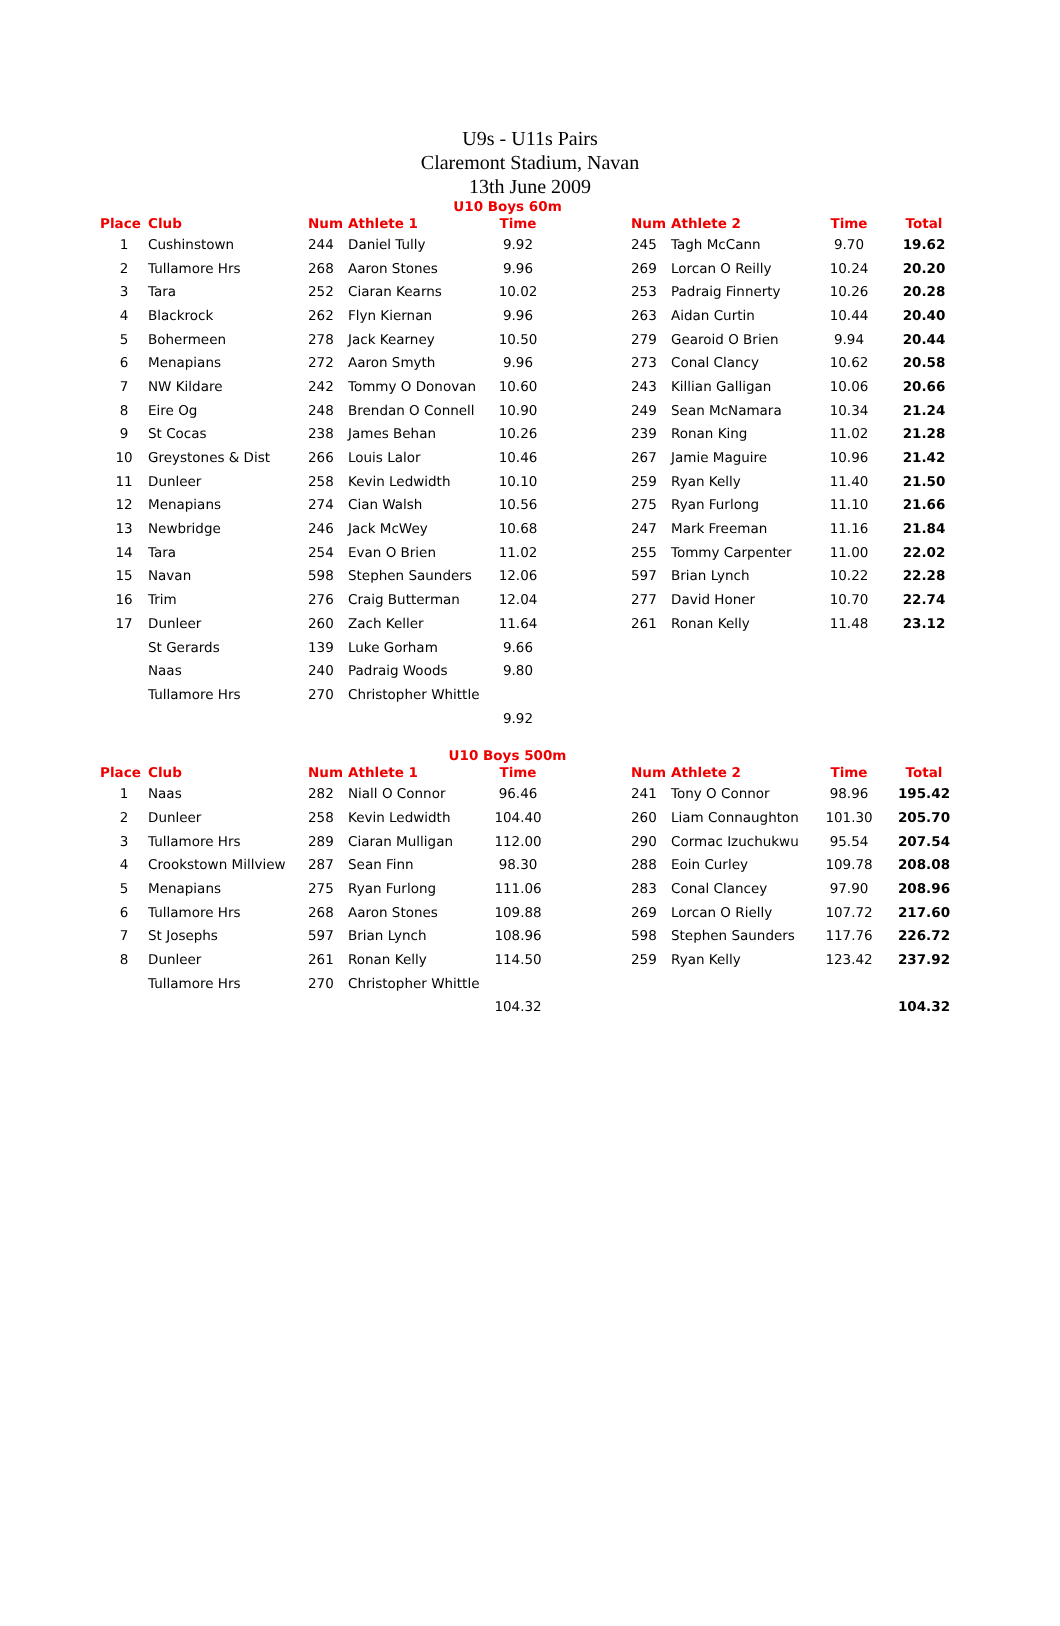U9s - U11s Pairs
Claremont Stadium, Navan
13th June 2009
U10 Boys 60m
| Place | Club | Num | Athlete 1 | Time | | Num | Athlete 2 | Time | Total |
| --- | --- | --- | --- | --- | --- | --- | --- | --- | --- |
| 1 | Cushinstown | 244 | Daniel Tully | 9.92 | | 245 | Tagh McCann | 9.70 | 19.62 |
| 2 | Tullamore Hrs | 268 | Aaron Stones | 9.96 | | 269 | Lorcan O Reilly | 10.24 | 20.20 |
| 3 | Tara | 252 | Ciaran Kearns | 10.02 | | 253 | Padraig Finnerty | 10.26 | 20.28 |
| 4 | Blackrock | 262 | Flyn Kiernan | 9.96 | | 263 | Aidan Curtin | 10.44 | 20.40 |
| 5 | Bohermeen | 278 | Jack Kearney | 10.50 | | 279 | Gearoid O Brien | 9.94 | 20.44 |
| 6 | Menapians | 272 | Aaron Smyth | 9.96 | | 273 | Conal Clancy | 10.62 | 20.58 |
| 7 | NW Kildare | 242 | Tommy O Donovan | 10.60 | | 243 | Killian Galligan | 10.06 | 20.66 |
| 8 | Eire Og | 248 | Brendan O Connell | 10.90 | | 249 | Sean McNamara | 10.34 | 21.24 |
| 9 | St Cocas | 238 | James Behan | 10.26 | | 239 | Ronan King | 11.02 | 21.28 |
| 10 | Greystones & Dist | 266 | Louis Lalor | 10.46 | | 267 | Jamie Maguire | 10.96 | 21.42 |
| 11 | Dunleer | 258 | Kevin Ledwidth | 10.10 | | 259 | Ryan Kelly | 11.40 | 21.50 |
| 12 | Menapians | 274 | Cian Walsh | 10.56 | | 275 | Ryan Furlong | 11.10 | 21.66 |
| 13 | Newbridge | 246 | Jack McWey | 10.68 | | 247 | Mark Freeman | 11.16 | 21.84 |
| 14 | Tara | 254 | Evan O Brien | 11.02 | | 255 | Tommy Carpenter | 11.00 | 22.02 |
| 15 | Navan | 598 | Stephen Saunders | 12.06 | | 597 | Brian Lynch | 10.22 | 22.28 |
| 16 | Trim | 276 | Craig Butterman | 12.04 | | 277 | David Honer | 10.70 | 22.74 |
| 17 | Dunleer | 260 | Zach Keller | 11.64 | | 261 | Ronan Kelly | 11.48 | 23.12 |
| | St Gerards | 139 | Luke Gorham | 9.66 | | | | | |
| | Naas | 240 | Padraig Woods | 9.80 | | | | | |
| | Tullamore Hrs | 270 | Christopher Whittle | | | | | | |
| | | | | 9.92 | | | | | |
U10 Boys 500m
| Place | Club | Num | Athlete 1 | Time | | Num | Athlete 2 | Time | Total |
| --- | --- | --- | --- | --- | --- | --- | --- | --- | --- |
| 1 | Naas | 282 | Niall O Connor | 96.46 | | 241 | Tony O Connor | 98.96 | 195.42 |
| 2 | Dunleer | 258 | Kevin Ledwidth | 104.40 | | 260 | Liam Connaughton | 101.30 | 205.70 |
| 3 | Tullamore Hrs | 289 | Ciaran Mulligan | 112.00 | | 290 | Cormac Izuchukwu | 95.54 | 207.54 |
| 4 | Crookstown Millview | 287 | Sean Finn | 98.30 | | 288 | Eoin Curley | 109.78 | 208.08 |
| 5 | Menapians | 275 | Ryan Furlong | 111.06 | | 283 | Conal Clancey | 97.90 | 208.96 |
| 6 | Tullamore Hrs | 268 | Aaron Stones | 109.88 | | 269 | Lorcan O Rielly | 107.72 | 217.60 |
| 7 | St Josephs | 597 | Brian Lynch | 108.96 | | 598 | Stephen Saunders | 117.76 | 226.72 |
| 8 | Dunleer | 261 | Ronan Kelly | 114.50 | | 259 | Ryan Kelly | 123.42 | 237.92 |
| | Tullamore Hrs | 270 | Christopher Whittle | | | | | | |
| | | | | 104.32 | | | | | 104.32 |